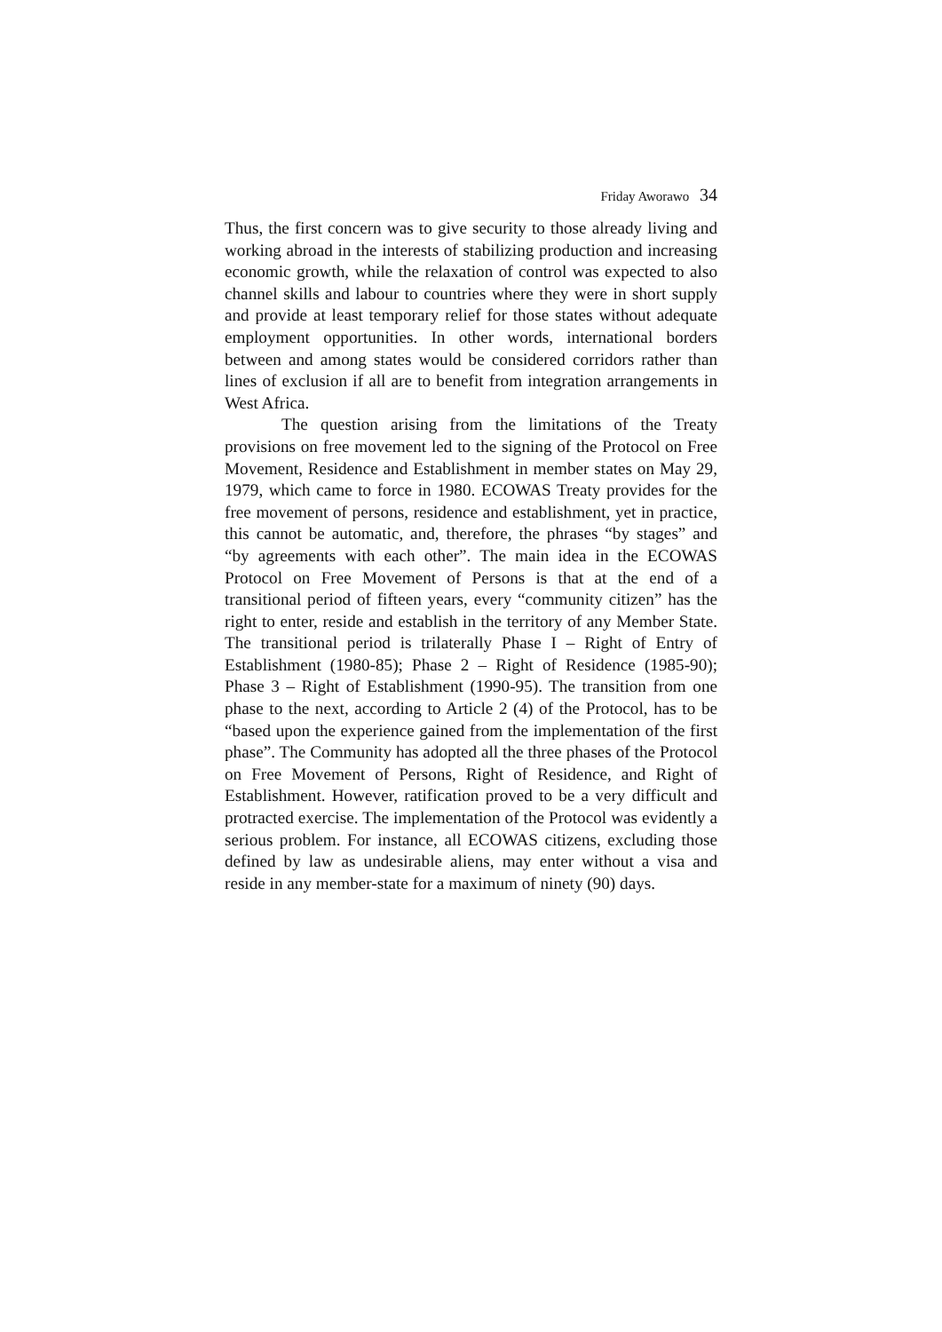Friday Aworawo 34
Thus, the first concern was to give security to those already living and working abroad in the interests of stabilizing production and increasing economic growth, while the relaxation of control was expected to also channel skills and labour to countries where they were in short supply and provide at least temporary relief for those states without adequate employment opportunities. In other words, international borders between and among states would be considered corridors rather than lines of exclusion if all are to benefit from integration arrangements in West Africa.
The question arising from the limitations of the Treaty provisions on free movement led to the signing of the Protocol on Free Movement, Residence and Establishment in member states on May 29, 1979, which came to force in 1980. ECOWAS Treaty provides for the free movement of persons, residence and establishment, yet in practice, this cannot be automatic, and, therefore, the phrases “by stages” and “by agreements with each other”. The main idea in the ECOWAS Protocol on Free Movement of Persons is that at the end of a transitional period of fifteen years, every “community citizen” has the right to enter, reside and establish in the territory of any Member State. The transitional period is trilaterally Phase I – Right of Entry of Establishment (1980-85); Phase 2 – Right of Residence (1985-90); Phase 3 – Right of Establishment (1990-95). The transition from one phase to the next, according to Article 2 (4) of the Protocol, has to be “based upon the experience gained from the implementation of the first phase”. The Community has adopted all the three phases of the Protocol on Free Movement of Persons, Right of Residence, and Right of Establishment. However, ratification proved to be a very difficult and protracted exercise. The implementation of the Protocol was evidently a serious problem. For instance, all ECOWAS citizens, excluding those defined by law as undesirable aliens, may enter without a visa and reside in any member-state for a maximum of ninety (90) days.